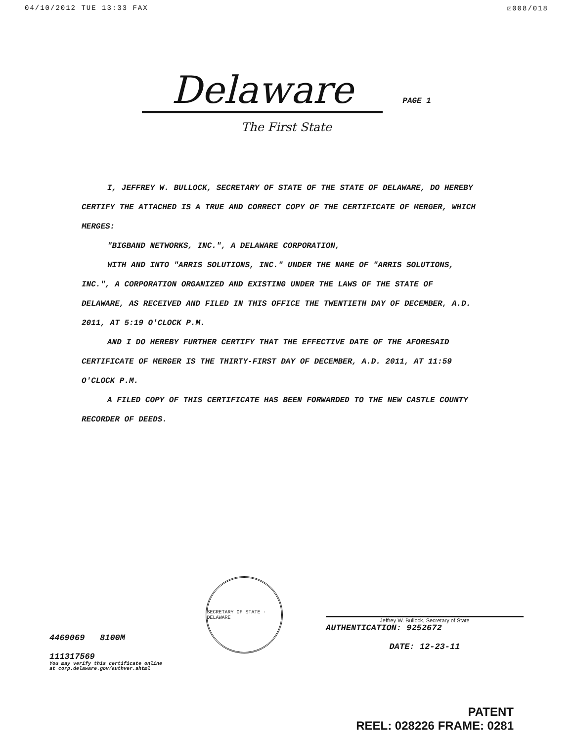04/10/2012 TUE 13:33 FAX ☑008/018
Delaware PAGE 1
The First State
I, JEFFREY W. BULLOCK, SECRETARY OF STATE OF THE STATE OF DELAWARE, DO HEREBY CERTIFY THE ATTACHED IS A TRUE AND CORRECT COPY OF THE CERTIFICATE OF MERGER, WHICH MERGES:
"BIGBAND NETWORKS, INC.", A DELAWARE CORPORATION,
WITH AND INTO "ARRIS SOLUTIONS, INC." UNDER THE NAME OF "ARRIS SOLUTIONS, INC.", A CORPORATION ORGANIZED AND EXISTING UNDER THE LAWS OF THE STATE OF DELAWARE, AS RECEIVED AND FILED IN THIS OFFICE THE TWENTIETH DAY OF DECEMBER, A.D. 2011, AT 5:19 O'CLOCK P.M.
AND I DO HEREBY FURTHER CERTIFY THAT THE EFFECTIVE DATE OF THE AFORESAID CERTIFICATE OF MERGER IS THE THIRTY-FIRST DAY OF DECEMBER, A.D. 2011, AT 11:59 O'CLOCK P.M.
A FILED COPY OF THIS CERTIFICATE HAS BEEN FORWARDED TO THE NEW CASTLE COUNTY RECORDER OF DEEDS.
4469069 8100M
111317569
You may verify this certificate online
at corp.delaware.gov/authver.shtml
SECRETARY OF STATE · DELAWARE
Jeffrey W. Bullock, Secretary of State
AUTHENTICATION: 9252672
DATE: 12-23-11
PATENT
REEL: 028226 FRAME: 0281